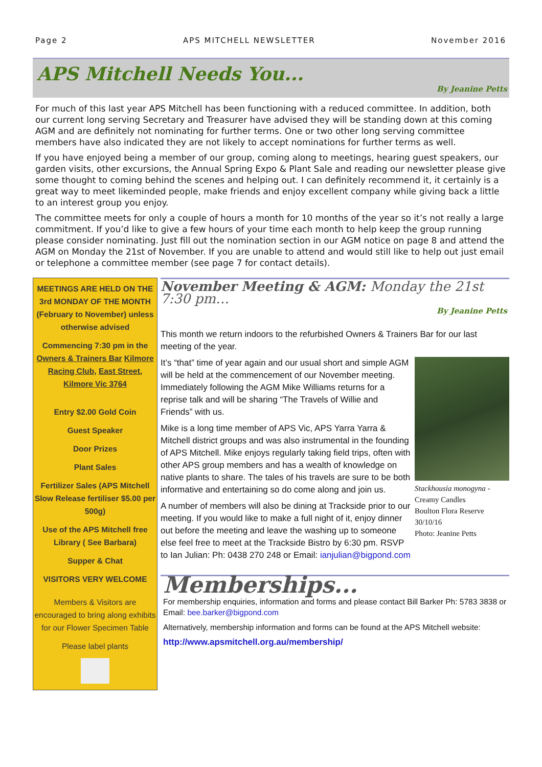Page 2 APS MITCHELL NEWSLETTER November 2016
APS Mitchell Needs You...
By Jeanine Petts
For much of this last year APS Mitchell has been functioning with a reduced committee. In addition, both our current long serving Secretary and Treasurer have advised they will be standing down at this coming AGM and are definitely not nominating for further terms. One or two other long serving committee members have also indicated they are not likely to accept nominations for further terms as well.
If you have enjoyed being a member of our group, coming along to meetings, hearing guest speakers, our garden visits, other excursions, the Annual Spring Expo & Plant Sale and reading our newsletter please give some thought to coming behind the scenes and helping out. I can definitely recommend it, it certainly is a great way to meet likeminded people, make friends and enjoy excellent company while giving back a little to an interest group you enjoy.
The committee meets for only a couple of hours a month for 10 months of the year so it’s not really a large commitment. If you’d like to give a few hours of your time each month to help keep the group running please consider nominating. Just fill out the nomination section in our AGM notice on page 8 and attend the AGM on Monday the 21st of November. If you are unable to attend and would still like to help out just email or telephone a committee member (see page 7 for contact details).
MEETINGS ARE HELD ON THE 3rd MONDAY OF THE MONTH (February to November) unless otherwise advised
Commencing 7:30 pm in the Owners & Trainers Bar Kilmore Racing Club, East Street, Kilmore Vic 3764
Entry $2.00 Gold Coin
Guest Speaker
Door Prizes
Plant Sales
Fertilizer Sales (APS Mitchell Slow Release fertiliser $5.00 per 500g)
Use of the APS Mitchell free Library ( See Barbara)
Supper & Chat
VISITORS VERY WELCOME
Members & Visitors are encouraged to bring along exhibits for our Flower Specimen Table
Please label plants
November Meeting & AGM: Monday the 21st 7:30 pm…
By Jeanine Petts
This month we return indoors to the refurbished Owners & Trainers Bar for our last meeting of the year.
Stackhousia monogyna - Creamy Candles
Boulton Flora Reserve 30/10/16
Photo: Jeanine Petts
It’s “that” time of year again and our usual short and simple AGM will be held at the commencement of our November meeting. Immediately following the AGM Mike Williams returns for a reprise talk and will be sharing “The Travels of Willie and Friends” with us.
Mike is a long time member of APS Vic, APS Yarra Yarra & Mitchell district groups and was also instrumental in the founding of APS Mitchell. Mike enjoys regularly taking field trips, often with other APS group members and has a wealth of knowledge on native plants to share. The tales of his travels are sure to be both informative and entertaining so do come along and join us.
A number of members will also be dining at Trackside prior to our meeting. If you would like to make a full night of it, enjoy dinner out before the meeting and leave the washing up to someone else feel free to meet at the Trackside Bistro by 6:30 pm. RSVP to Ian Julian: Ph: 0438 270 248 or Email: ianjulian@bigpond.com
Memberships...
For membership enquiries, information and forms and please contact Bill Barker Ph: 5783 3838 or Email: bee.barker@bigpond.com
Alternatively, membership information and forms can be found at the APS Mitchell website:
http://www.apsmitchell.org.au/membership/